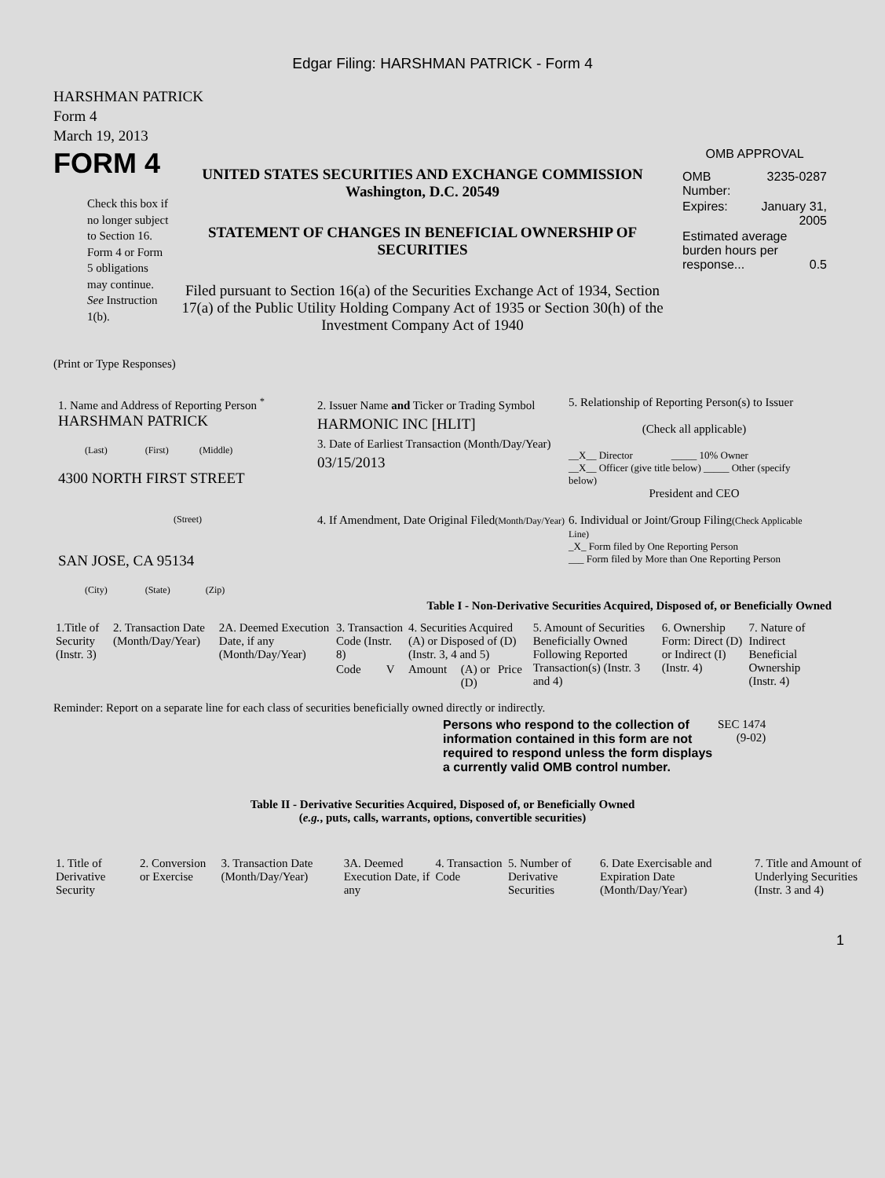Edgar Filing: HARSHMAN PATRICK - Form 4
HARSHMAN PATRICK
Form 4
March 19, 2013
FORM 4
Check this box if no longer subject to Section 16. Form 4 or Form 5 obligations may continue. See Instruction 1(b).
UNITED STATES SECURITIES AND EXCHANGE COMMISSION
Washington, D.C. 20549
STATEMENT OF CHANGES IN BENEFICIAL OWNERSHIP OF SECURITIES
Filed pursuant to Section 16(a) of the Securities Exchange Act of 1934, Section 17(a) of the Public Utility Holding Company Act of 1935 or Section 30(h) of the Investment Company Act of 1940
OMB APPROVAL
| OMB Number: | 3235-0287 |
| Expires: | January 31, 2005 |
| Estimated average burden hours per response... 0.5 | |
(Print or Type Responses)
1. Name and Address of Reporting Person <sup>*</sup>
HARSHMAN PATRICK
(Last) (First) (Middle)
4300 NORTH FIRST STREET
(Street)
SAN JOSE, CA 95134
(City) (State) (Zip)
2. Issuer Name and Ticker or Trading Symbol
HARMONIC INC [HLIT]
3. Date of Earliest Transaction (Month/Day/Year)
03/15/2013
4. If Amendment, Date Original Filed(Month/Day/Year)
5. Relationship of Reporting Person(s) to Issuer
(Check all applicable)
__X__ Director _____ 10% Owner
__X__ Officer (give title below) _____ Other (specify below)
President and CEO
6. Individual or Joint/Group Filing(Check Applicable Line)
_X_ Form filed by One Reporting Person
___ Form filed by More than One Reporting Person
Table I - Non-Derivative Securities Acquired, Disposed of, or Beneficially Owned
| 1.Title of Security (Instr. 3) | 2. Transaction Date (Month/Day/Year) | 2A. Deemed Execution Date, if any (Month/Day/Year) | 3. Transaction Code (Instr. 8) | | 4. Securities Acquired (A) or Disposed of (D) (Instr. 3, 4 and 5) | | | 5. Amount of Securities Beneficially Owned Following Reported Transaction(s) (Instr. 3 and 4) | 6. Ownership Form: Direct (D) or Indirect (I) (Instr. 4) | 7. Nature of Indirect Beneficial Ownership (Instr. 4) |
| --- | --- | --- | --- | --- | --- | --- | --- | --- | --- | --- |
| | | | Code | V | Amount | (A) or (D) | Price | | | |
Reminder: Report on a separate line for each class of securities beneficially owned directly or indirectly.
Persons who respond to the collection of information contained in this form are not required to respond unless the form displays a currently valid OMB control number.
SEC 1474
(9-02)
Table II - Derivative Securities Acquired, Disposed of, or Beneficially Owned
(e.g., puts, calls, warrants, options, convertible securities)
| 1. Title of Derivative Security | 2. Conversion or Exercise | 3. Transaction Date (Month/Day/Year) | 3A. Deemed Execution Date, if any | 4. Transaction Code | 5. Number of Derivative Securities | 6. Date Exercisable and Expiration Date (Month/Day/Year) | 7. Title and Amount of Underlying Securities (Instr. 3 and 4) |
| --- | --- | --- | --- | --- | --- | --- | --- |
1